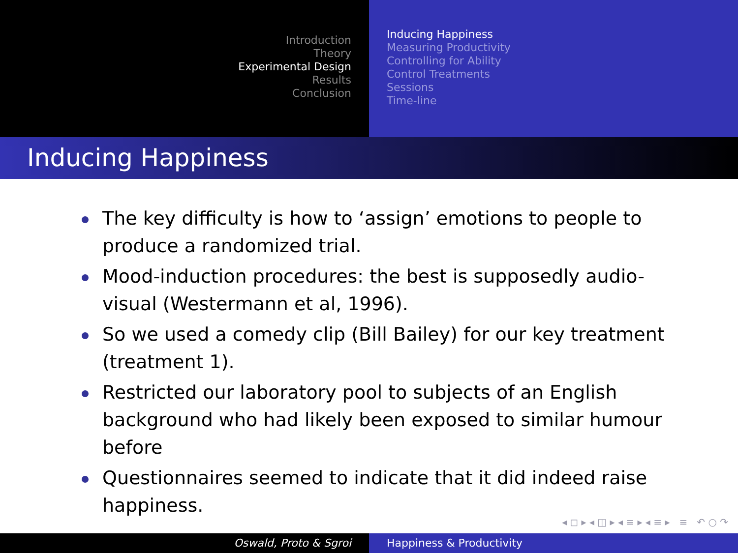Introduction
Theory
Experimental Design
Results
Conclusion
Inducing Happiness
Measuring Productivity
Controlling for Ability
Control Treatments
Sessions
Time-line
Inducing Happiness
The key difficulty is how to ‘assign’ emotions to people to produce a randomized trial.
Mood-induction procedures: the best is supposedly audio-visual (Westermann et al, 1996).
So we used a comedy clip (Bill Bailey) for our key treatment (treatment 1).
Restricted our laboratory pool to subjects of an English background who had likely been exposed to similar humour before
Questionnaires seemed to indicate that it did indeed raise happiness.
◂ ◻ ▸ ◂ ◫ ▸ ◂ ≡ ▸ ◂ ≡ ▸ ≡ ↶ ○ ↷
Oswald, Proto & Sgroi Happiness & Productivity